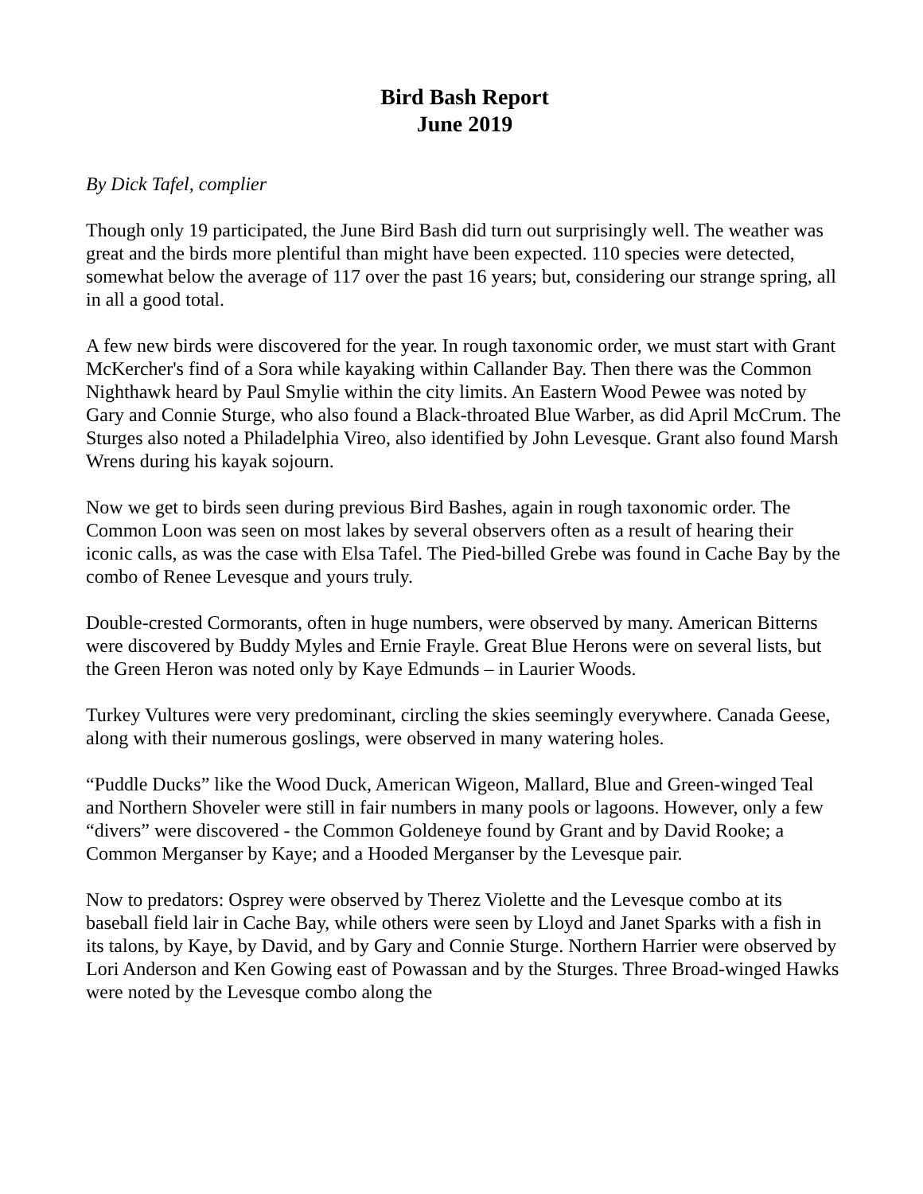Bird Bash Report
June 2019
By Dick Tafel, complier
Though only 19 participated, the June Bird Bash did turn out surprisingly well. The weather was great and the birds more plentiful than might have been expected. 110 species were detected, somewhat below the average of 117 over the past 16 years; but, considering our strange spring, all in all a good total.
A few new birds were discovered for the year. In rough taxonomic order, we must start with Grant McKercher's find of a Sora while kayaking within Callander Bay. Then there was the Common Nighthawk heard by Paul Smylie within the city limits. An Eastern Wood Pewee was noted by Gary and Connie Sturge, who also found a Black-throated Blue Warber, as did April McCrum. The Sturges also noted a Philadelphia Vireo, also identified by John Levesque. Grant also found Marsh Wrens during his kayak sojourn.
Now we get to birds seen during previous Bird Bashes, again in rough taxonomic order. The Common Loon was seen on most lakes by several observers often as a result of hearing their iconic calls, as was the case with Elsa Tafel. The Pied-billed Grebe was found in Cache Bay by the combo of Renee Levesque and yours truly.
Double-crested Cormorants, often in huge numbers, were observed by many. American Bitterns were discovered by Buddy Myles and Ernie Frayle. Great Blue Herons were on several lists, but the Green Heron was noted only by Kaye Edmunds – in Laurier Woods.
Turkey Vultures were very predominant, circling the skies seemingly everywhere. Canada Geese, along with their numerous goslings, were observed in many watering holes.
“Puddle Ducks” like the Wood Duck, American Wigeon, Mallard, Blue and Green-winged Teal and Northern Shoveler were still in fair numbers in many pools or lagoons. However, only a few “divers” were discovered - the Common Goldeneye found by Grant and by David Rooke; a Common Merganser by Kaye; and a Hooded Merganser by the Levesque pair.
Now to predators: Osprey were observed by Therez Violette and the Levesque combo at its baseball field lair in Cache Bay, while others were seen by Lloyd and Janet Sparks with a fish in its talons, by Kaye, by David, and by Gary and Connie Sturge. Northern Harrier were observed by Lori Anderson and Ken Gowing east of Powassan and by the Sturges. Three Broad-winged Hawks were noted by the Levesque combo along the